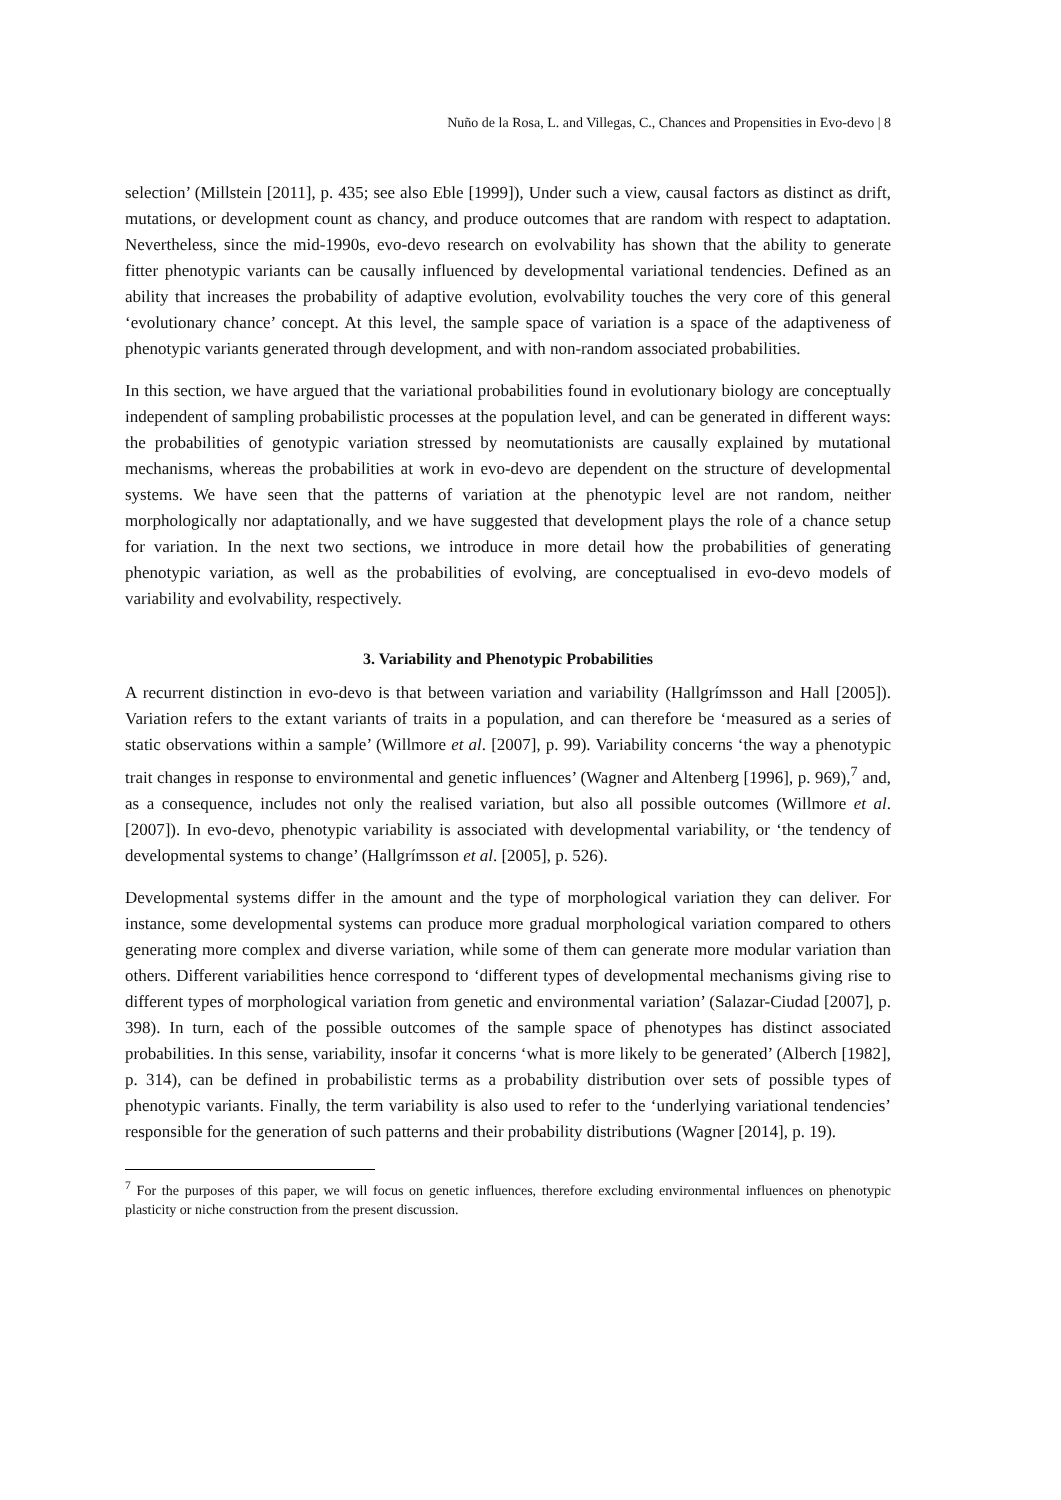Nuño de la Rosa, L. and Villegas, C., Chances and Propensities in Evo-devo | 8
selection’ (Millstein [2011], p. 435; see also Eble [1999]), Under such a view, causal factors as distinct as drift, mutations, or development count as chancy, and produce outcomes that are random with respect to adaptation. Nevertheless, since the mid-1990s, evo-devo research on evolvability has shown that the ability to generate fitter phenotypic variants can be causally influenced by developmental variational tendencies. Defined as an ability that increases the probability of adaptive evolution, evolvability touches the very core of this general ‘evolutionary chance’ concept. At this level, the sample space of variation is a space of the adaptiveness of phenotypic variants generated through development, and with non-random associated probabilities.
In this section, we have argued that the variational probabilities found in evolutionary biology are conceptually independent of sampling probabilistic processes at the population level, and can be generated in different ways: the probabilities of genotypic variation stressed by neomutationists are causally explained by mutational mechanisms, whereas the probabilities at work in evo-devo are dependent on the structure of developmental systems. We have seen that the patterns of variation at the phenotypic level are not random, neither morphologically nor adaptationally, and we have suggested that development plays the role of a chance setup for variation. In the next two sections, we introduce in more detail how the probabilities of generating phenotypic variation, as well as the probabilities of evolving, are conceptualised in evo-devo models of variability and evolvability, respectively.
3. Variability and Phenotypic Probabilities
A recurrent distinction in evo-devo is that between variation and variability (Hallgrímsson and Hall [2005]). Variation refers to the extant variants of traits in a population, and can therefore be ‘measured as a series of static observations within a sample’ (Willmore et al. [2007], p. 99). Variability concerns ‘the way a phenotypic trait changes in response to environmental and genetic influences’ (Wagner and Altenberg [1996], p. 969),<sup>7</sup> and, as a consequence, includes not only the realised variation, but also all possible outcomes (Willmore et al. [2007]). In evo-devo, phenotypic variability is associated with developmental variability, or ‘the tendency of developmental systems to change’ (Hallgrímsson et al. [2005], p. 526).
Developmental systems differ in the amount and the type of morphological variation they can deliver. For instance, some developmental systems can produce more gradual morphological variation compared to others generating more complex and diverse variation, while some of them can generate more modular variation than others. Different variabilities hence correspond to ‘different types of developmental mechanisms giving rise to different types of morphological variation from genetic and environmental variation’ (Salazar-Ciudad [2007], p. 398). In turn, each of the possible outcomes of the sample space of phenotypes has distinct associated probabilities. In this sense, variability, insofar it concerns ‘what is more likely to be generated’ (Alberch [1982], p. 314), can be defined in probabilistic terms as a probability distribution over sets of possible types of phenotypic variants. Finally, the term variability is also used to refer to the ‘underlying variational tendencies’ responsible for the generation of such patterns and their probability distributions (Wagner [2014], p. 19).
<sup>7</sup> For the purposes of this paper, we will focus on genetic influences, therefore excluding environmental influences on phenotypic plasticity or niche construction from the present discussion.